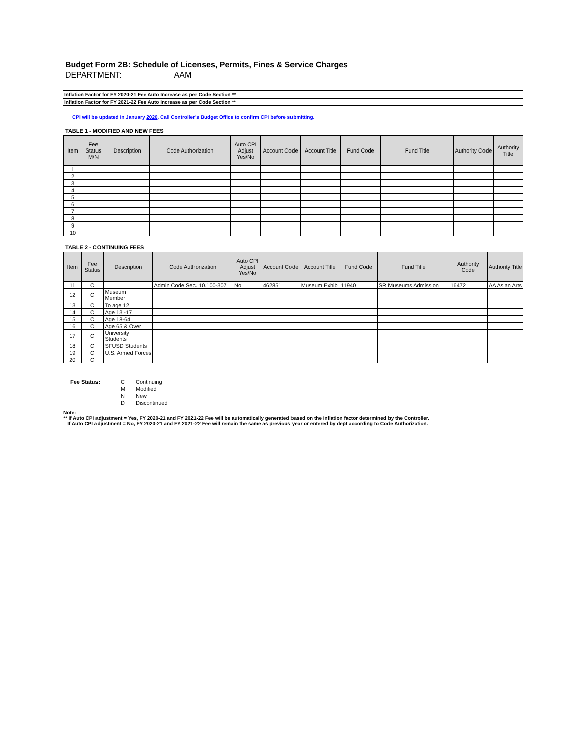Budget Form 2B: Schedule of Licenses, Permits, Fines & Service Charges
DEPARTMENT: AAM
Inflation Factor for FY 2020-21 Fee Auto Increase as per Code Section **
Inflation Factor for FY 2021-22 Fee Auto Increase as per Code Section **
CPI will be updated in January 2020. Call Controller's Budget Office to confirm CPI before submitting.
TABLE 1 - MODIFIED AND NEW FEES
| Item | Fee Status M/N | Description | Code Authorization | Auto CPI Adjust Yes/No | Account Code | Account Title | Fund Code | Fund Title | Authority Code | Authority Title |
| --- | --- | --- | --- | --- | --- | --- | --- | --- | --- | --- |
| 1 | | | | | | | | | | |
| 2 | | | | | | | | | | |
| 3 | | | | | | | | | | |
| 4 | | | | | | | | | | |
| 5 | | | | | | | | | | |
| 6 | | | | | | | | | | |
| 7 | | | | | | | | | | |
| 8 | | | | | | | | | | |
| 9 | | | | | | | | | | |
| 10 | | | | | | | | | | |
TABLE 2 - CONTINUING FEES
| Item | Fee Status | Description | Code Authorization | Auto CPI Adjust Yes/No | Account Code | Account Title | Fund Code | Fund Title | Authority Code | Authority Title |
| --- | --- | --- | --- | --- | --- | --- | --- | --- | --- | --- |
| 11 | C | | Admin Code Sec. 10.100-307 | No | 462851 | Museum Exhib | 11940 | SR Museums Admission | 16472 | AA Asian Arts |
| 12 | C | Museum Member | | | | | | | | |
| 13 | C | To age 12 | | | | | | | | |
| 14 | C | Age 13 -17 | | | | | | | | |
| 15 | C | Age 18-64 | | | | | | | | |
| 16 | C | Age 65 & Over | | | | | | | | |
| 17 | C | University Students | | | | | | | | |
| 18 | C | SFUSD Students | | | | | | | | |
| 19 | C | U.S. Armed Forces | | | | | | | | |
| 20 | C | | | | | | | | | |
Fee Status: C Continuing M Modified N New D Discontinued
Note:
** If Auto CPI adjustment = Yes, FY 2020-21 and FY 2021-22 Fee will be automatically generated based on the inflation factor determined by the Controller.
If Auto CPI adjustment = No, FY 2020-21 and FY 2021-22 Fee will remain the same as previous year or entered by dept according to Code Authorization.